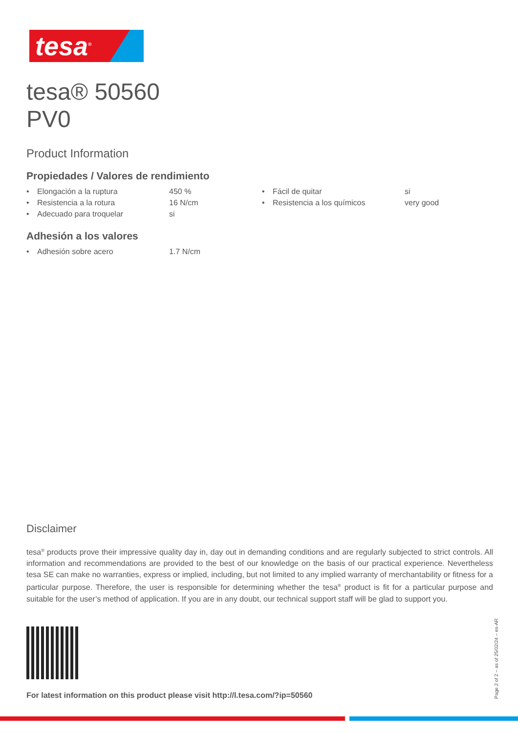tesa<sup>®</sup>
tesa® 50560
PV0
Product Information
Propiedades / Valores de rendimiento
| • | Elongación a la ruptura | 450 % | • | Fácil de quitar | si |
| • | Resistencia a la rotura | 16 N/cm | • | Resistencia a los químicos | very good |
| • | Adecuado para troquelar | si | | | |
Adhesión a los valores
| • | Adhesión sobre acero | 1.7 N/cm |
Disclaimer
tesa<sup>®</sup> products prove their impressive quality day in, day out in demanding conditions and are regularly subjected to strict controls. All information and recommendations are provided to the best of our knowledge on the basis of our practical experience. Nevertheless tesa SE can make no warranties, express or implied, including, but not limited to any implied warranty of merchantability or fitness for a particular purpose. Therefore, the user is responsible for determining whether the tesa<sup>®</sup> product is fit for a particular purpose and suitable for the user’s method of application. If you are in any doubt, our technical support staff will be glad to support you.
For latest information on this product please visit http://l.tesa.com/?ip=50560
Page 2 of 2 – as of 25/02/24 – es-AR